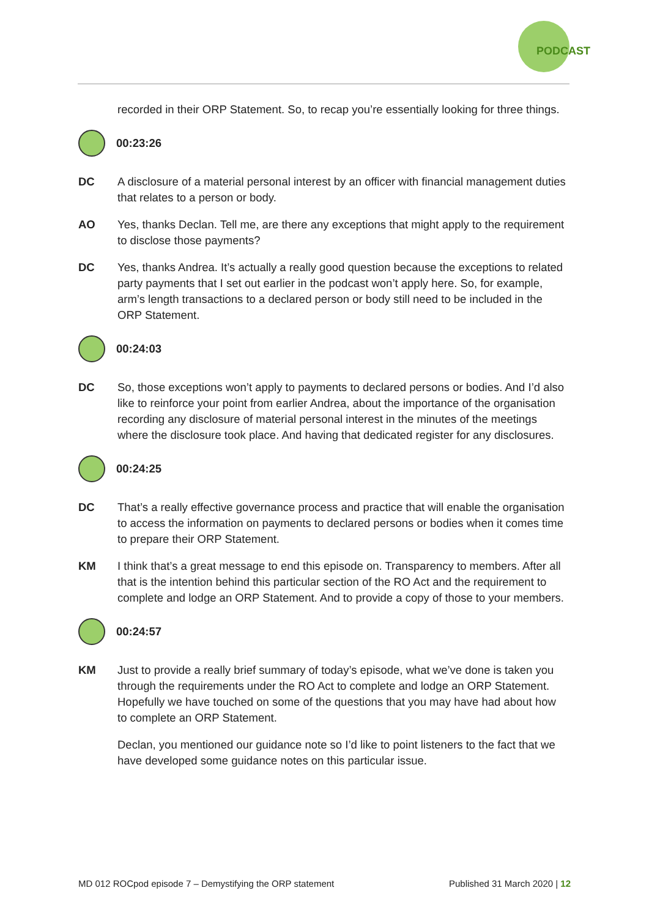PODCAST
recorded in their ORP Statement. So, to recap you’re essentially looking for three things.
00:23:26
DC A disclosure of a material personal interest by an officer with financial management duties that relates to a person or body.
AO Yes, thanks Declan. Tell me, are there any exceptions that might apply to the requirement to disclose those payments?
DC Yes, thanks Andrea. It’s actually a really good question because the exceptions to related party payments that I set out earlier in the podcast won’t apply here. So, for example, arm’s length transactions to a declared person or body still need to be included in the ORP Statement.
00:24:03
DC So, those exceptions won’t apply to payments to declared persons or bodies. And I’d also like to reinforce your point from earlier Andrea, about the importance of the organisation recording any disclosure of material personal interest in the minutes of the meetings where the disclosure took place. And having that dedicated register for any disclosures.
00:24:25
DC That’s a really effective governance process and practice that will enable the organisation to access the information on payments to declared persons or bodies when it comes time to prepare their ORP Statement.
KM I think that’s a great message to end this episode on. Transparency to members. After all that is the intention behind this particular section of the RO Act and the requirement to complete and lodge an ORP Statement. And to provide a copy of those to your members.
00:24:57
KM Just to provide a really brief summary of today’s episode, what we’ve done is taken you through the requirements under the RO Act to complete and lodge an ORP Statement. Hopefully we have touched on some of the questions that you may have had about how to complete an ORP Statement.
Declan, you mentioned our guidance note so I’d like to point listeners to the fact that we have developed some guidance notes on this particular issue.
MD 012 ROCpod episode 7 – Demystifying the ORP statement Published 31 March 2020 | 12